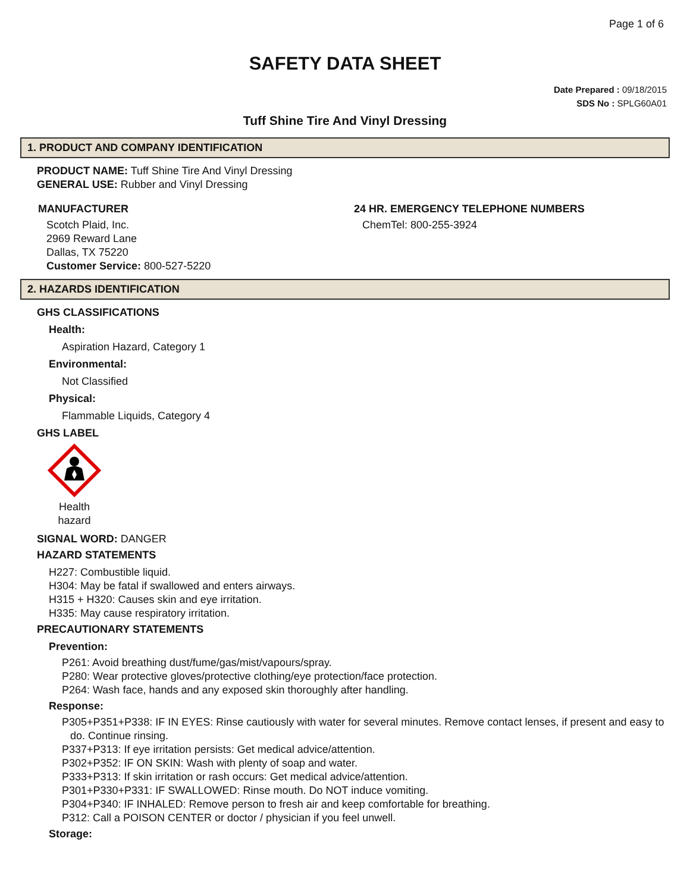Page 1 of 6
SAFETY DATA SHEET
Date Prepared : 09/18/2015
SDS No : SPLG60A01
Tuff Shine Tire And Vinyl Dressing
1. PRODUCT AND COMPANY IDENTIFICATION
PRODUCT NAME: Tuff Shine Tire And Vinyl Dressing
GENERAL USE: Rubber and Vinyl Dressing
MANUFACTURER
Scotch Plaid, Inc.
2969 Reward Lane
Dallas, TX 75220
Customer Service: 800-527-5220
24 HR. EMERGENCY TELEPHONE NUMBERS
ChemTel: 800-255-3924
2. HAZARDS IDENTIFICATION
GHS CLASSIFICATIONS
Health:
Aspiration Hazard, Category 1
Environmental:
Not Classified
Physical:
Flammable Liquids, Category 4
GHS LABEL
Health
hazard
SIGNAL WORD: DANGER
HAZARD STATEMENTS
H227: Combustible liquid.
H304: May be fatal if swallowed and enters airways.
H315 + H320: Causes skin and eye irritation.
H335: May cause respiratory irritation.
PRECAUTIONARY STATEMENTS
Prevention:
P261: Avoid breathing dust/fume/gas/mist/vapours/spray.
P280: Wear protective gloves/protective clothing/eye protection/face protection.
P264: Wash face, hands and any exposed skin thoroughly after handling.
Response:
P305+P351+P338: IF IN EYES: Rinse cautiously with water for several minutes. Remove contact lenses, if present and easy to do. Continue rinsing.
P337+P313: If eye irritation persists: Get medical advice/attention.
P302+P352: IF ON SKIN: Wash with plenty of soap and water.
P333+P313: If skin irritation or rash occurs: Get medical advice/attention.
P301+P330+P331: IF SWALLOWED: Rinse mouth. Do NOT induce vomiting.
P304+P340: IF INHALED: Remove person to fresh air and keep comfortable for breathing.
P312: Call a POISON CENTER or doctor / physician if you feel unwell.
Storage: